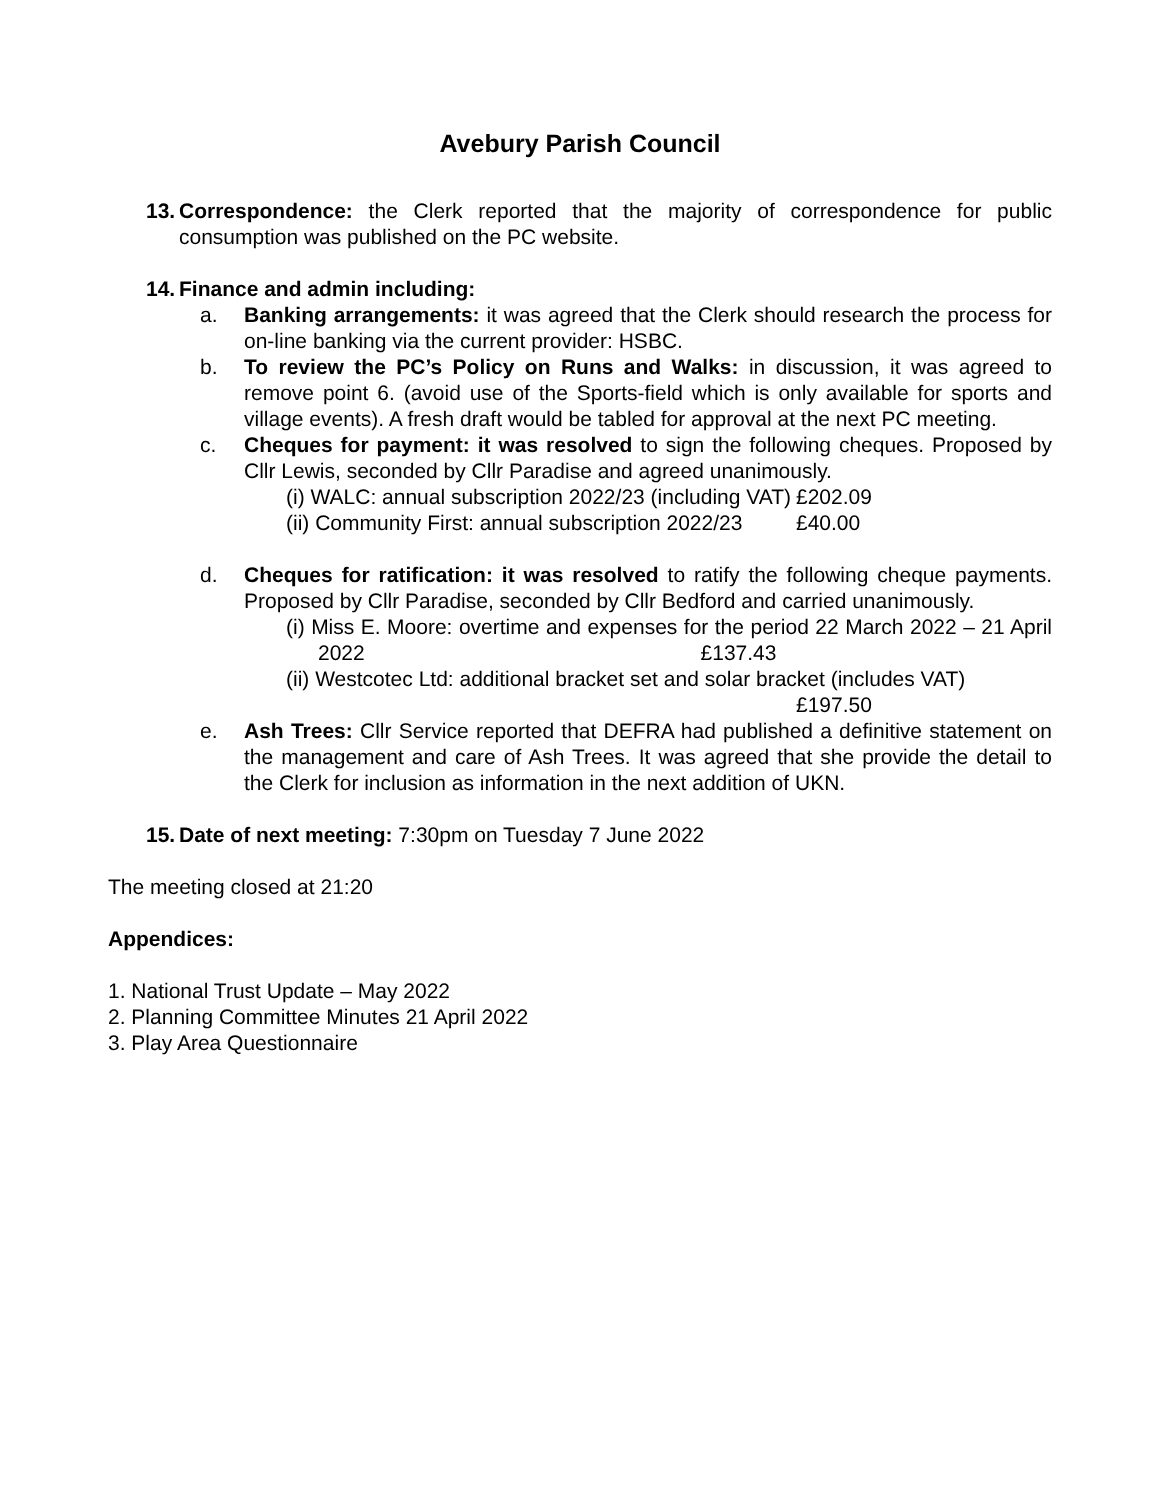Avebury Parish Council
13.
Correspondence: the Clerk reported that the majority of correspondence for public consumption was published on the PC website.
14.
Finance and admin including:
a. Banking arrangements: it was agreed that the Clerk should research the process for on-line banking via the current provider: HSBC.
b. To review the PC’s Policy on Runs and Walks: in discussion, it was agreed to remove point 6. (avoid use of the Sports-field which is only available for sports and village events). A fresh draft would be tabled for approval at the next PC meeting.
c. Cheques for payment: it was resolved to sign the following cheques. Proposed by Cllr Lewis, seconded by Cllr Paradise and agreed unanimously.
(i) WALC: annual subscription 2022/23 (including VAT) £202.09
(ii) Community First: annual subscription 2022/23 £40.00
d. Cheques for ratification: it was resolved to ratify the following cheque payments. Proposed by Cllr Paradise, seconded by Cllr Bedford and carried unanimously.
(i) Miss E. Moore: overtime and expenses for the period 22 March 2022 – 21 April 2022 £137.43
(ii) Westcotec Ltd: additional bracket set and solar bracket (includes VAT)
£197.50
e. Ash Trees: Cllr Service reported that DEFRA had published a definitive statement on the management and care of Ash Trees. It was agreed that she provide the detail to the Clerk for inclusion as information in the next addition of UKN.
15.
Date of next meeting: 7:30pm on Tuesday 7 June 2022
The meeting closed at 21:20
Appendices:
1. National Trust Update – May 2022
2. Planning Committee Minutes 21 April 2022
3. Play Area Questionnaire